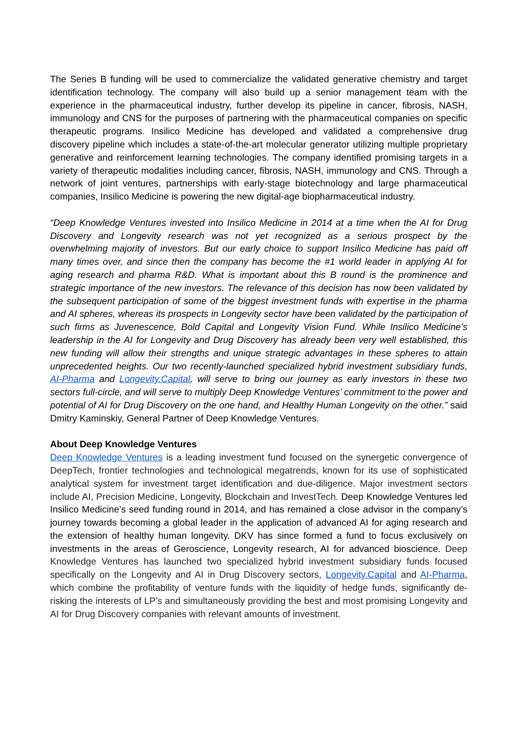The Series B funding will be used to commercialize the validated generative chemistry and target identification technology. The company will also build up a senior management team with the experience in the pharmaceutical industry, further develop its pipeline in cancer, fibrosis, NASH, immunology and CNS for the purposes of partnering with the pharmaceutical companies on specific therapeutic programs. Insilico Medicine has developed and validated a comprehensive drug discovery pipeline which includes a state-of-the-art molecular generator utilizing multiple proprietary generative and reinforcement learning technologies. The company identified promising targets in a variety of therapeutic modalities including cancer, fibrosis, NASH, immunology and CNS. Through a network of joint ventures, partnerships with early-stage biotechnology and large pharmaceutical companies, Insilico Medicine is powering the new digital-age biopharmaceutical industry.
“Deep Knowledge Ventures invested into Insilico Medicine in 2014 at a time when the AI for Drug Discovery and Longevity research was not yet recognized as a serious prospect by the overwhelming majority of investors. But our early choice to support Insilico Medicine has paid off many times over, and since then the company has become the #1 world leader in applying AI for aging research and pharma R&D. What is important about this B round is the prominence and strategic importance of the new investors. The relevance of this decision has now been validated by the subsequent participation of some of the biggest investment funds with expertise in the pharma and AI spheres, whereas its prospects in Longevity sector have been validated by the participation of such firms as Juvenescence, Bold Capital and Longevity Vision Fund. While Insilico Medicine’s leadership in the AI for Longevity and Drug Discovery has already been very well established, this new funding will allow their strengths and unique strategic advantages in these spheres to attain unprecedented heights. Our two recently-launched specialized hybrid investment subsidiary funds, AI-Pharma and Longevity.Capital, will serve to bring our journey as early investors in these two sectors full-circle, and will serve to multiply Deep Knowledge Ventures’ commitment to the power and potential of AI for Drug Discovery on the one hand, and Healthy Human Longevity on the other.” said Dmitry Kaminskiy, General Partner of Deep Knowledge Ventures.
About Deep Knowledge Ventures
Deep Knowledge Ventures is a leading investment fund focused on the synergetic convergence of DeepTech, frontier technologies and technological megatrends, known for its use of sophisticated analytical system for investment target identification and due-diligence. Major investment sectors include AI, Precision Medicine, Longevity, Blockchain and InvestTech. Deep Knowledge Ventures led Insilico Medicine’s seed funding round in 2014, and has remained a close advisor in the company’s journey towards becoming a global leader in the application of advanced AI for aging research and the extension of healthy human longevity. DKV has since formed a fund to focus exclusively on investments in the areas of Geroscience, Longevity research, AI for advanced bioscience. Deep Knowledge Ventures has launched two specialized hybrid investment subsidiary funds focused specifically on the Longevity and AI in Drug Discovery sectors, Longevity.Capital and AI-Pharma, which combine the profitability of venture funds with the liquidity of hedge funds, significantly de-risking the interests of LP’s and simultaneously providing the best and most promising Longevity and AI for Drug Discovery companies with relevant amounts of investment.